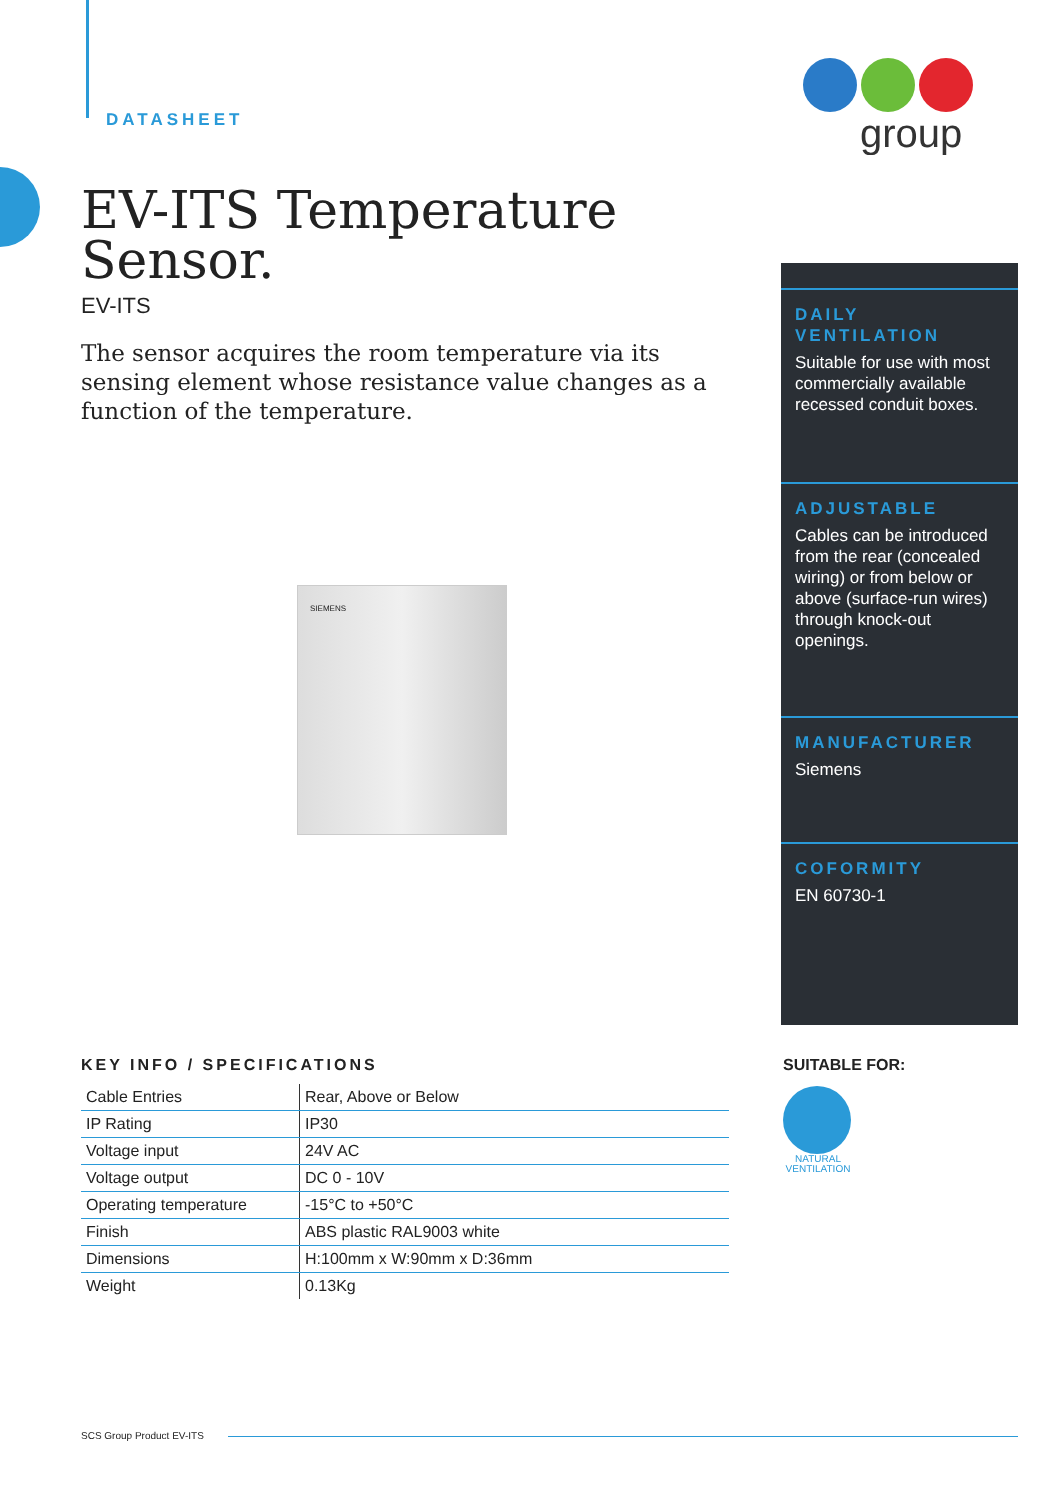DATASHEET
group
EV-ITS Temperature Sensor.
EV-ITS
The sensor acquires the room temperature via its sensing element whose resistance value changes as a function of the temperature.
SIEMENS
DAILY VENTILATION
Suitable for use with most commercially available recessed conduit boxes.
ADJUSTABLE
Cables can be introduced from the rear (concealed wiring) or from below or above (surface-run wires) through knock-out openings.
MANUFACTURER
Siemens
COFORMITY
EN 60730-1
KEY INFO / SPECIFICATIONS
| Cable Entries | Rear, Above or Below |
| IP Rating | IP30 |
| Voltage input | 24V AC |
| Voltage output | DC 0 - 10V |
| Operating temperature | -15°C to +50°C |
| Finish | ABS plastic RAL9003 white |
| Dimensions | H:100mm x W:90mm x D:36mm |
| Weight | 0.13Kg |
SUITABLE FOR:
NATURAL VENTILATION
SCS Group Product EV-ITS